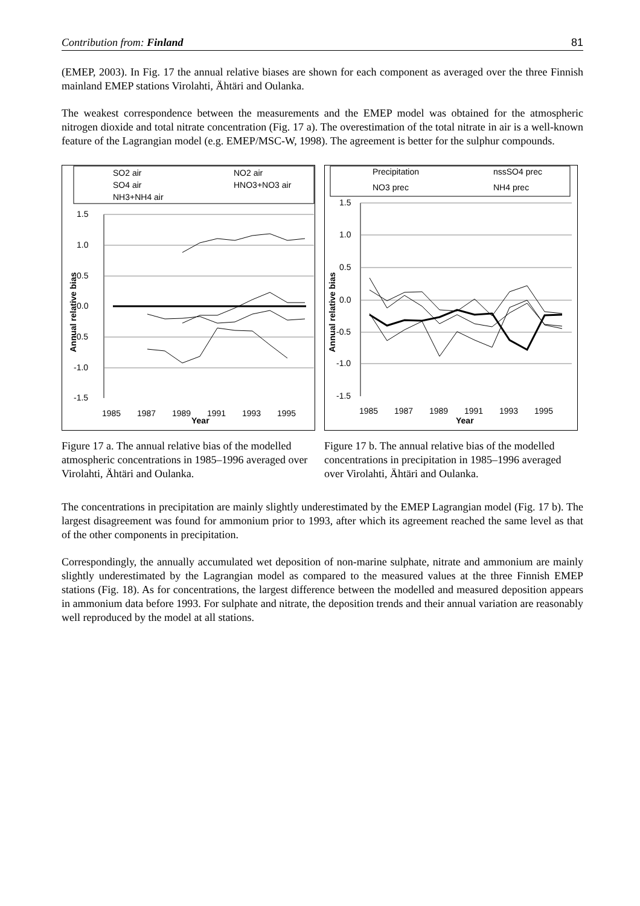Contribution from: Finland 81
(EMEP, 2003). In Fig. 17 the annual relative biases are shown for each component as averaged over the three Finnish mainland EMEP stations Virolahti, Ähtäri and Oulanka.
The weakest correspondence between the measurements and the EMEP model was obtained for the atmospheric nitrogen dioxide and total nitrate concentration (Fig. 17 a). The overestimation of the total nitrate in air is a well-known feature of the Lagrangian model (e.g. EMEP/MSC-W, 1998). The agreement is better for the sulphur compounds.
SO2 air
NO2 air
SO4 air
HNO3+NO3 air
NH3+NH4 air
1.5
1.0
0.5
0.0
-0.5
-1.0
-1.5
1985
1987
1989
1991
1993
1995
Year
Annual relative bias
Precipitation
nssSO4 prec
NO3 prec
NH4 prec
1.5
1.0
0.5
0.0
-0.5
-1.0
-1.5
1985
1987
1989
1991
1993
1995
Year
Annual relative bias
Figure 17 a. The annual relative bias of the modelled atmospheric concentrations in 1985–1996 averaged over Virolahti, Ähtäri and Oulanka.
Figure 17 b. The annual relative bias of the modelled concentrations in precipitation in 1985–1996 averaged over Virolahti, Ähtäri and Oulanka.
The concentrations in precipitation are mainly slightly underestimated by the EMEP Lagrangian model (Fig. 17 b). The largest disagreement was found for ammonium prior to 1993, after which its agreement reached the same level as that of the other components in precipitation.
Correspondingly, the annually accumulated wet deposition of non-marine sulphate, nitrate and ammonium are mainly slightly underestimated by the Lagrangian model as compared to the measured values at the three Finnish EMEP stations (Fig. 18). As for concentrations, the largest difference between the modelled and measured deposition appears in ammonium data before 1993. For sulphate and nitrate, the deposition trends and their annual variation are reasonably well reproduced by the model at all stations.